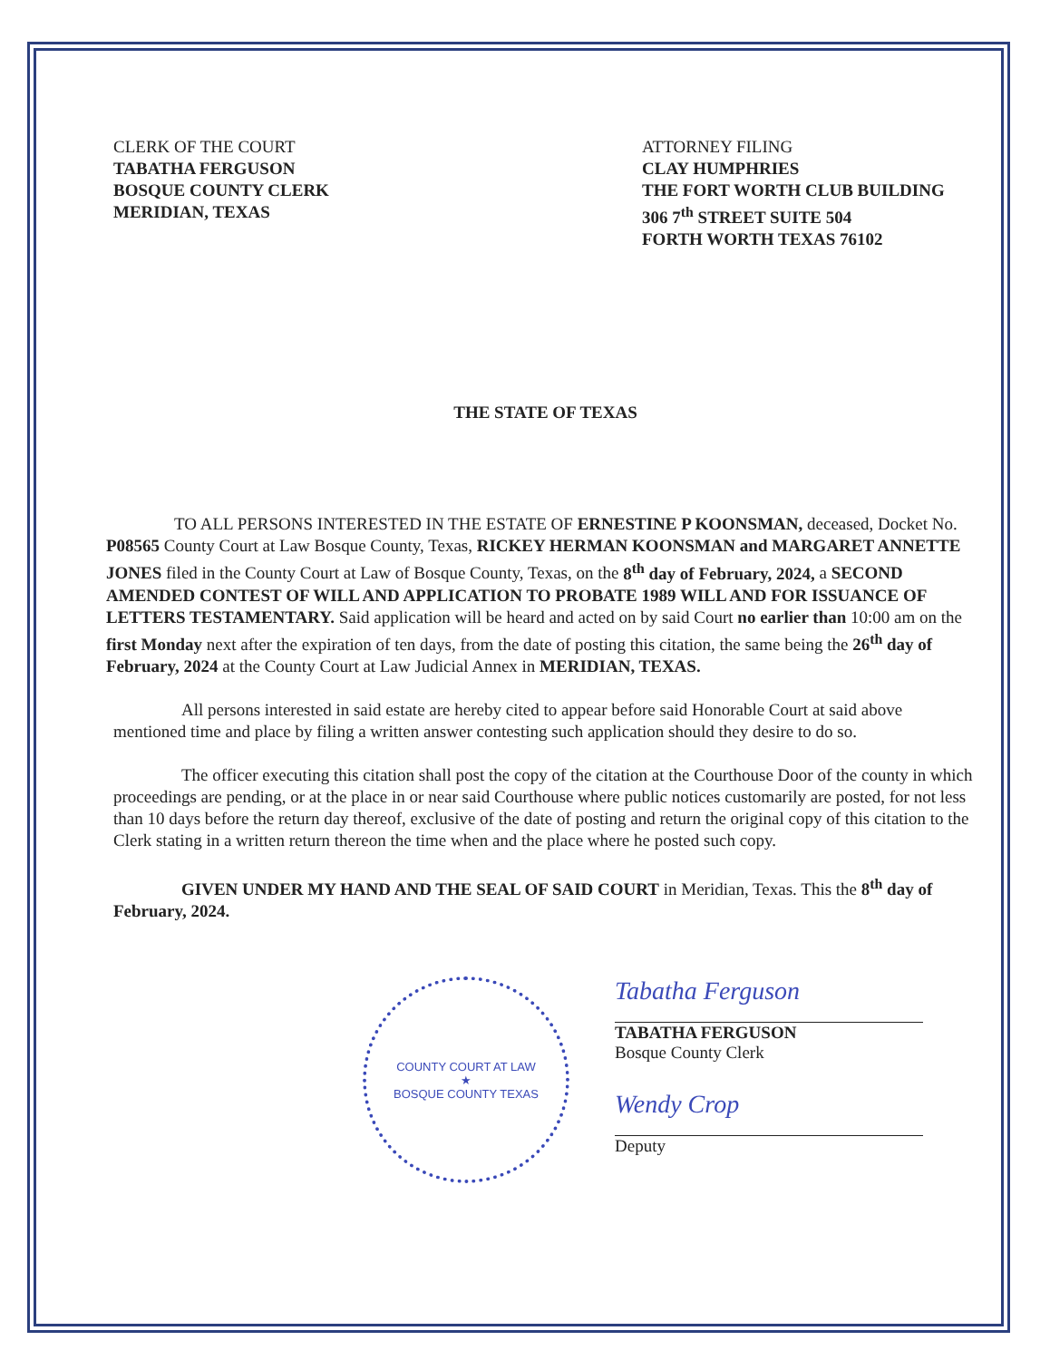CLERK OF THE COURT
TABATHA FERGUSON
BOSQUE COUNTY CLERK
MERIDIAN, TEXAS
ATTORNEY FILING
CLAY HUMPHRIES
THE FORT WORTH CLUB BUILDING
306 7<sup>th</sup> STREET SUITE 504
FORTH WORTH TEXAS 76102
THE STATE OF TEXAS
TO ALL PERSONS INTERESTED IN THE ESTATE OF ERNESTINE P KOONSMAN, deceased, Docket No. P08565 County Court at Law Bosque County, Texas, RICKEY HERMAN KOONSMAN and MARGARET ANNETTE JONES filed in the County Court at Law of Bosque County, Texas, on the 8<sup>th</sup> day of February, 2024, a SECOND AMENDED CONTEST OF WILL AND APPLICATION TO PROBATE 1989 WILL AND FOR ISSUANCE OF LETTERS TESTAMENTARY. Said application will be heard and acted on by said Court no earlier than 10:00 am on the first Monday next after the expiration of ten days, from the date of posting this citation, the same being the 26<sup>th</sup> day of February, 2024 at the County Court at Law Judicial Annex in MERIDIAN, TEXAS.
All persons interested in said estate are hereby cited to appear before said Honorable Court at said above mentioned time and place by filing a written answer contesting such application should they desire to do so.
The officer executing this citation shall post the copy of the citation at the Courthouse Door of the county in which proceedings are pending, or at the place in or near said Courthouse where public notices customarily are posted, for not less than 10 days before the return day thereof, exclusive of the date of posting and return the original copy of this citation to the Clerk stating in a written return thereon the time when and the place where he posted such copy.
GIVEN UNDER MY HAND AND THE SEAL OF SAID COURT in Meridian, Texas. This the 8<sup>th</sup> day of February, 2024.
COUNTY COURT AT LAW
★
BOSQUE COUNTY TEXAS
Tabatha Ferguson
TABATHA FERGUSON
Bosque County Clerk
Wendy Crop
Deputy